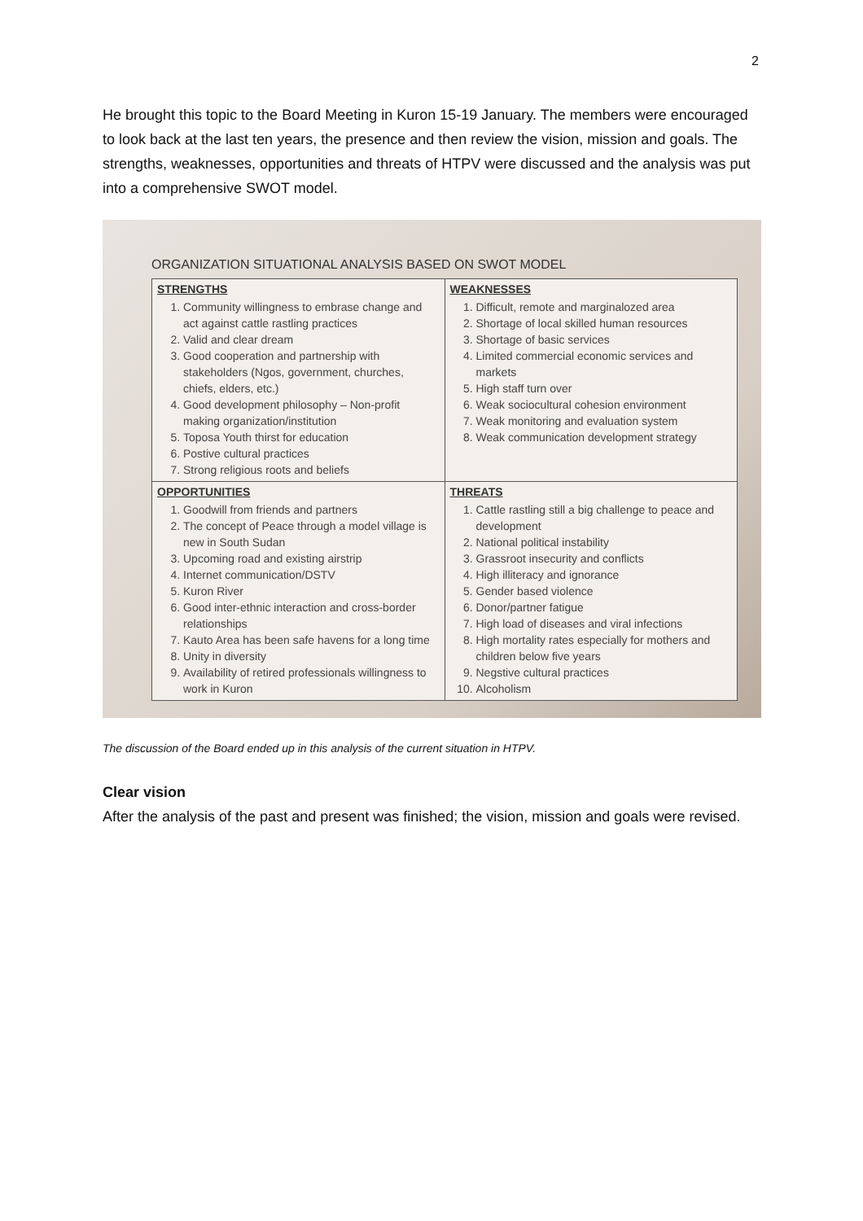2
He brought this topic to the Board Meeting in Kuron 15-19 January. The members were encouraged to look back at the last ten years, the presence and then review the vision, mission and goals. The strengths, weaknesses, opportunities and threats of HTPV were discussed and the analysis was put into a comprehensive SWOT model.
ORGANIZATION SITUATIONAL ANALYSIS BASED ON SWOT MODEL
| STRENGTHS 1. Community willingness to embrase change and act against cattle rastling practices 2. Valid and clear dream 3. Good cooperation and partnership with stakeholders (Ngos, government, churches, chiefs, elders, etc.) 4. Good development philosophy – Non-profit making organization/institution 5. Toposa Youth thirst for education 6. Postive cultural practices 7. Strong religious roots and beliefs | WEAKNESSES 1. Difficult, remote and marginalozed area 2. Shortage of local skilled human resources 3. Shortage of basic services 4. Limited commercial economic services and markets 5. High staff turn over 6. Weak sociocultural cohesion environment 7. Weak monitoring and evaluation system 8. Weak communication development strategy |
| OPPORTUNITIES 1. Goodwill from friends and partners 2. The concept of Peace through a model village is new in South Sudan 3. Upcoming road and existing airstrip 4. Internet communication/DSTV 5. Kuron River 6. Good inter-ethnic interaction and cross-border relationships 7. Kauto Area has been safe havens for a long time 8. Unity in diversity 9. Availability of retired professionals willingness to work in Kuron | THREATS 1. Cattle rastling still a big challenge to peace and development 2. National political instability 3. Grassroot insecurity and conflicts 4. High illiteracy and ignorance 5. Gender based violence 6. Donor/partner fatigue 7. High load of diseases and viral infections 8. High mortality rates especially for mothers and children below five years 9. Negstive cultural practices 10. Alcoholism |
The discussion of the Board ended up in this analysis of the current situation in HTPV.
Clear vision
After the analysis of the past and present was finished; the vision, mission and goals were revised.